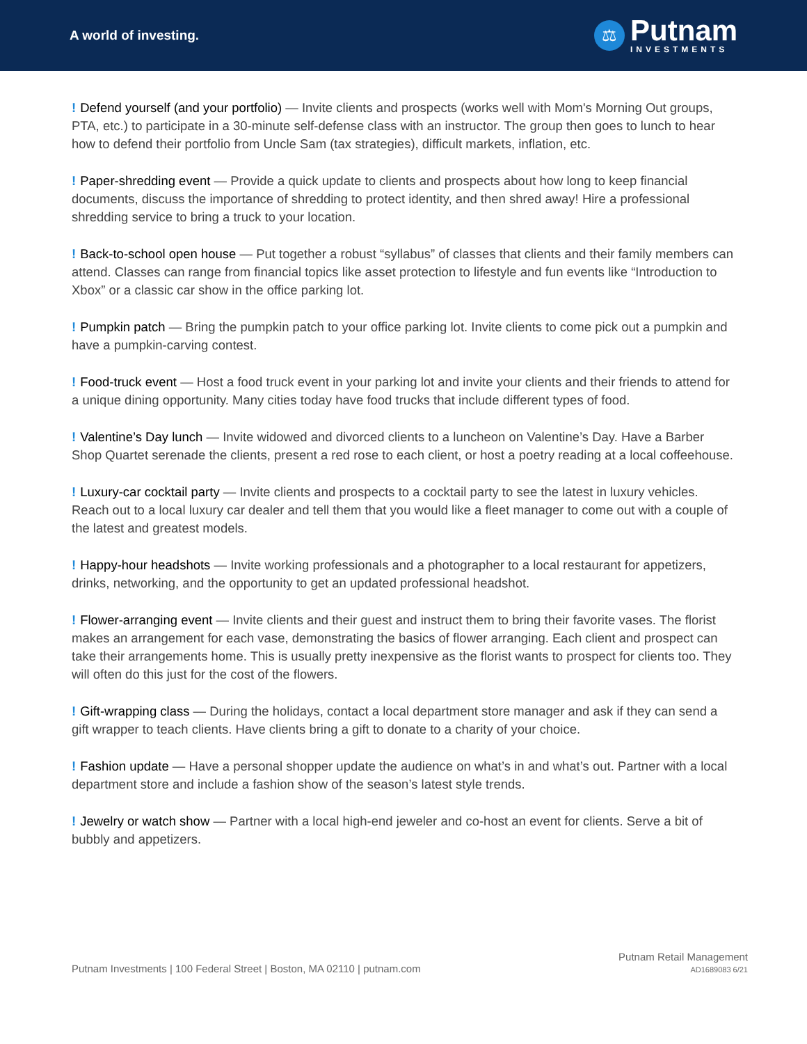A world of investing.
⚖
Putnam
INVESTMENTS
! Defend yourself (and your portfolio) — Invite clients and prospects (works well with Mom's Morning Out groups, PTA, etc.) to participate in a 30-minute self-defense class with an instructor. The group then goes to lunch to hear how to defend their portfolio from Uncle Sam (tax strategies), difficult markets, inflation, etc.
! Paper-shredding event — Provide a quick update to clients and prospects about how long to keep financial documents, discuss the importance of shredding to protect identity, and then shred away! Hire a professional shredding service to bring a truck to your location.
! Back-to-school open house — Put together a robust “syllabus” of classes that clients and their family members can attend. Classes can range from financial topics like asset protection to lifestyle and fun events like “Introduction to Xbox” or a classic car show in the office parking lot.
! Pumpkin patch — Bring the pumpkin patch to your office parking lot. Invite clients to come pick out a pumpkin and have a pumpkin-carving contest.
! Food-truck event — Host a food truck event in your parking lot and invite your clients and their friends to attend for a unique dining opportunity. Many cities today have food trucks that include different types of food.
! Valentine’s Day lunch — Invite widowed and divorced clients to a luncheon on Valentine’s Day. Have a Barber Shop Quartet serenade the clients, present a red rose to each client, or host a poetry reading at a local coffeehouse.
! Luxury-car cocktail party — Invite clients and prospects to a cocktail party to see the latest in luxury vehicles. Reach out to a local luxury car dealer and tell them that you would like a fleet manager to come out with a couple of the latest and greatest models.
! Happy-hour headshots — Invite working professionals and a photographer to a local restaurant for appetizers, drinks, networking, and the opportunity to get an updated professional headshot.
! Flower-arranging event — Invite clients and their guest and instruct them to bring their favorite vases. The florist makes an arrangement for each vase, demonstrating the basics of flower arranging. Each client and prospect can take their arrangements home. This is usually pretty inexpensive as the florist wants to prospect for clients too. They will often do this just for the cost of the flowers.
! Gift-wrapping class — During the holidays, contact a local department store manager and ask if they can send a gift wrapper to teach clients. Have clients bring a gift to donate to a charity of your choice.
! Fashion update — Have a personal shopper update the audience on what’s in and what’s out. Partner with a local department store and include a fashion show of the season’s latest style trends.
! Jewelry or watch show — Partner with a local high-end jeweler and co-host an event for clients. Serve a bit of bubbly and appetizers.
Putnam Investments | 100 Federal Street | Boston, MA 02110 | putnam.com
Putnam Retail Management
AD1689083 6/21